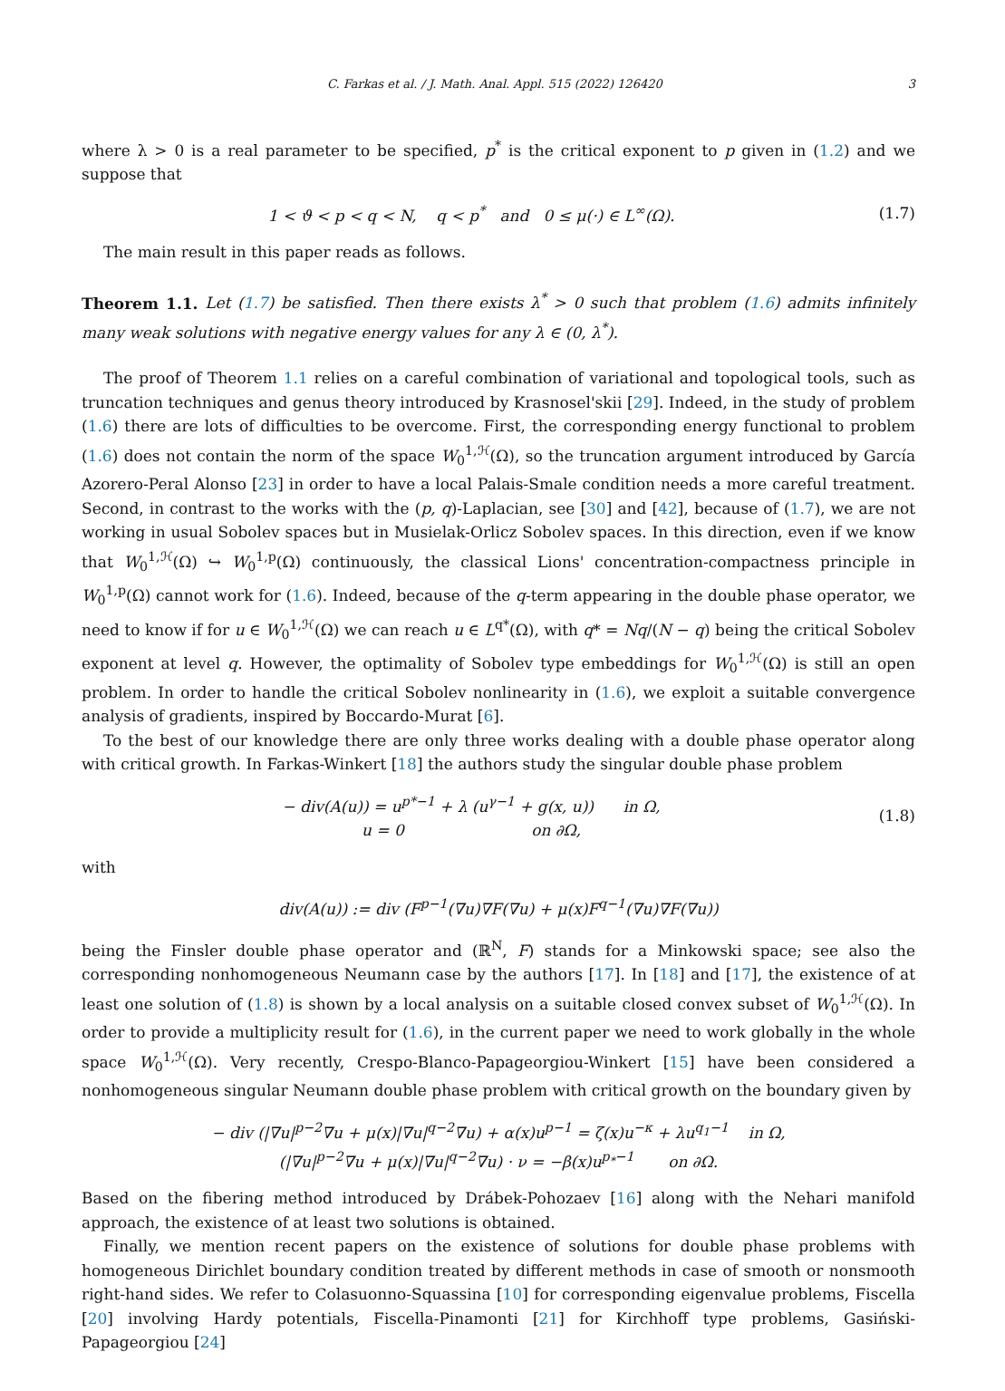C. Farkas et al. / J. Math. Anal. Appl. 515 (2022) 126420 3
where λ > 0 is a real parameter to be specified, p<sup>*</sup> is the critical exponent to p given in (1.2) and we suppose that
1 < ϑ < p < q < N, q < p<sup>*</sup> and 0 ≤ μ(·) ∈ L<sup>∞</sup>(Ω).
(1.7)
The main result in this paper reads as follows.
Theorem 1.1. Let (1.7) be satisfied. Then there exists λ<sup>*</sup> > 0 such that problem (1.6) admits infinitely many weak solutions with negative energy values for any λ ∈ (0, λ<sup>*</sup>).
The proof of Theorem 1.1 relies on a careful combination of variational and topological tools, such as truncation techniques and genus theory introduced by Krasnosel'skii [29]. Indeed, in the study of problem (1.6) there are lots of difficulties to be overcome. First, the corresponding energy functional to problem (1.6) does not contain the norm of the space W<sub>0</sub><sup>1,ℋ</sup>(Ω), so the truncation argument introduced by García Azorero-Peral Alonso [23] in order to have a local Palais-Smale condition needs a more careful treatment. Second, in contrast to the works with the (p, q)-Laplacian, see [30] and [42], because of (1.7), we are not working in usual Sobolev spaces but in Musielak-Orlicz Sobolev spaces. In this direction, even if we know that W<sub>0</sub><sup>1,ℋ</sup>(Ω) ↪ W<sub>0</sub><sup>1,p</sup>(Ω) continuously, the classical Lions' concentration-compactness principle in W<sub>0</sub><sup>1,p</sup>(Ω) cannot work for (1.6). Indeed, because of the q-term appearing in the double phase operator, we need to know if for u ∈ W<sub>0</sub><sup>1,ℋ</sup>(Ω) we can reach u ∈ L<sup>q*</sup>(Ω), with q* = Nq/(N − q) being the critical Sobolev exponent at level q. However, the optimality of Sobolev type embeddings for W<sub>0</sub><sup>1,ℋ</sup>(Ω) is still an open problem. In order to handle the critical Sobolev nonlinearity in (1.6), we exploit a suitable convergence analysis of gradients, inspired by Boccardo-Murat [6].
To the best of our knowledge there are only three works dealing with a double phase operator along with critical growth. In Farkas-Winkert [18] the authors study the singular double phase problem
− div(A(u)) = u<sup>p*−1</sup> + λ (u<sup>γ−1</sup> + g(x, u)) in Ω,
u = 0 on ∂Ω,
(1.8)
with
div(A(u)) := div (F<sup>p−1</sup>(∇u)∇F(∇u) + μ(x)F<sup>q−1</sup>(∇u)∇F(∇u))
being the Finsler double phase operator and (ℝ<sup>N</sup>, F) stands for a Minkowski space; see also the corresponding nonhomogeneous Neumann case by the authors [17]. In [18] and [17], the existence of at least one solution of (1.8) is shown by a local analysis on a suitable closed convex subset of W<sub>0</sub><sup>1,ℋ</sup>(Ω). In order to provide a multiplicity result for (1.6), in the current paper we need to work globally in the whole space W<sub>0</sub><sup>1,ℋ</sup>(Ω). Very recently, Crespo-Blanco-Papageorgiou-Winkert [15] have been considered a nonhomogeneous singular Neumann double phase problem with critical growth on the boundary given by
− div (|∇u|<sup>p−2</sup>∇u + μ(x)|∇u|<sup>q−2</sup>∇u) + α(x)u<sup>p−1</sup> = ζ(x)u<sup>−κ</sup> + λu<sup>q<sub>1</sub>−1</sup> in Ω,
(|∇u|<sup>p−2</sup>∇u + μ(x)|∇u|<sup>q−2</sup>∇u) · ν = −β(x)u<sup>p<sub>*</sub>−1</sup> on ∂Ω.
Based on the fibering method introduced by Drábek-Pohozaev [16] along with the Nehari manifold approach, the existence of at least two solutions is obtained.
Finally, we mention recent papers on the existence of solutions for double phase problems with homogeneous Dirichlet boundary condition treated by different methods in case of smooth or nonsmooth right-hand sides. We refer to Colasuonno-Squassina [10] for corresponding eigenvalue problems, Fiscella [20] involving Hardy potentials, Fiscella-Pinamonti [21] for Kirchhoff type problems, Gasiński-Papageorgiou [24]